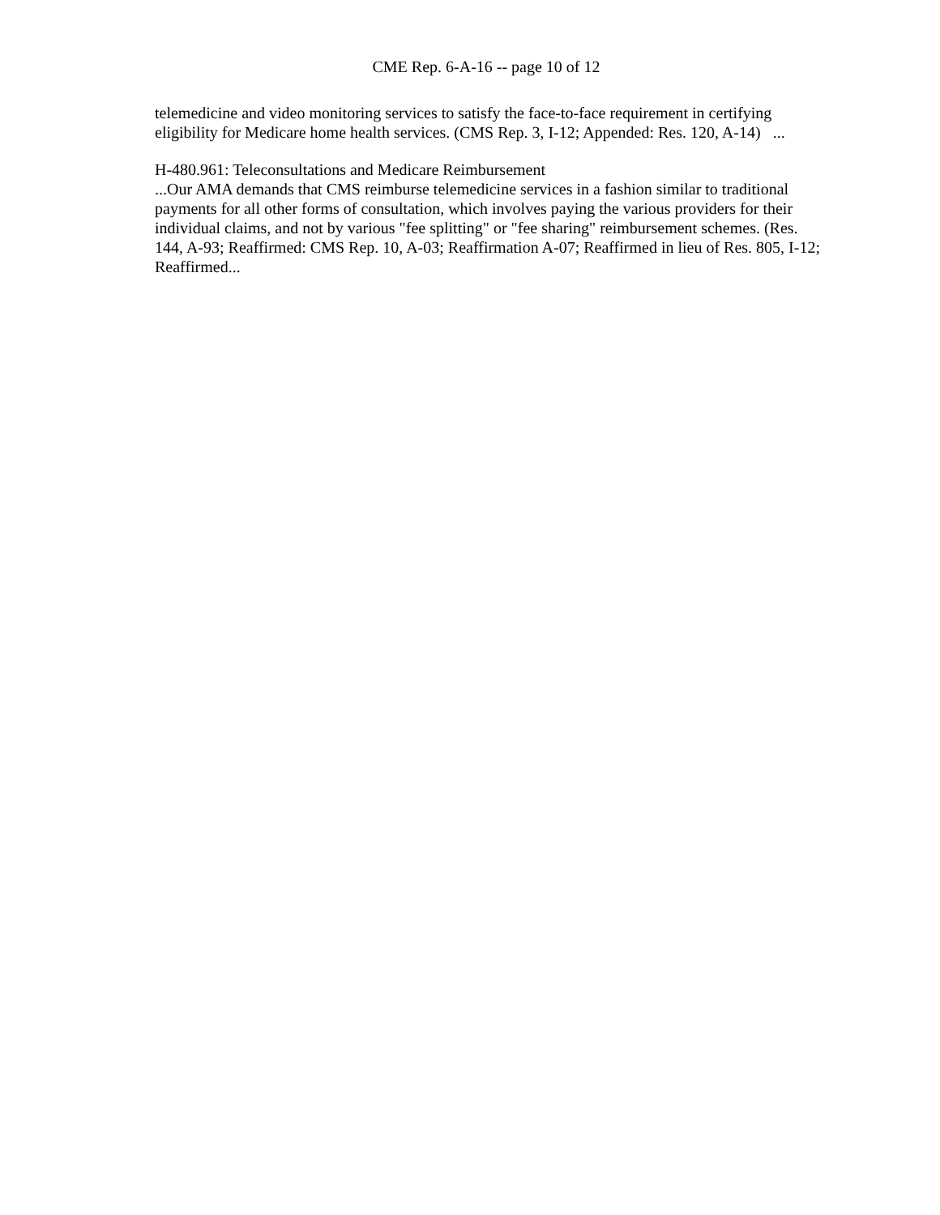CME Rep. 6-A-16 -- page 10 of 12
telemedicine and video monitoring services to satisfy the face-to-face requirement in certifying eligibility for Medicare home health services. (CMS Rep. 3, I-12; Appended: Res. 120, A-14) ...
H-480.961: Teleconsultations and Medicare Reimbursement
...Our AMA demands that CMS reimburse telemedicine services in a fashion similar to traditional payments for all other forms of consultation, which involves paying the various providers for their individual claims, and not by various "fee splitting" or "fee sharing" reimbursement schemes. (Res. 144, A-93; Reaffirmed: CMS Rep. 10, A-03; Reaffirmation A-07; Reaffirmed in lieu of Res. 805, I-12; Reaffirmed...